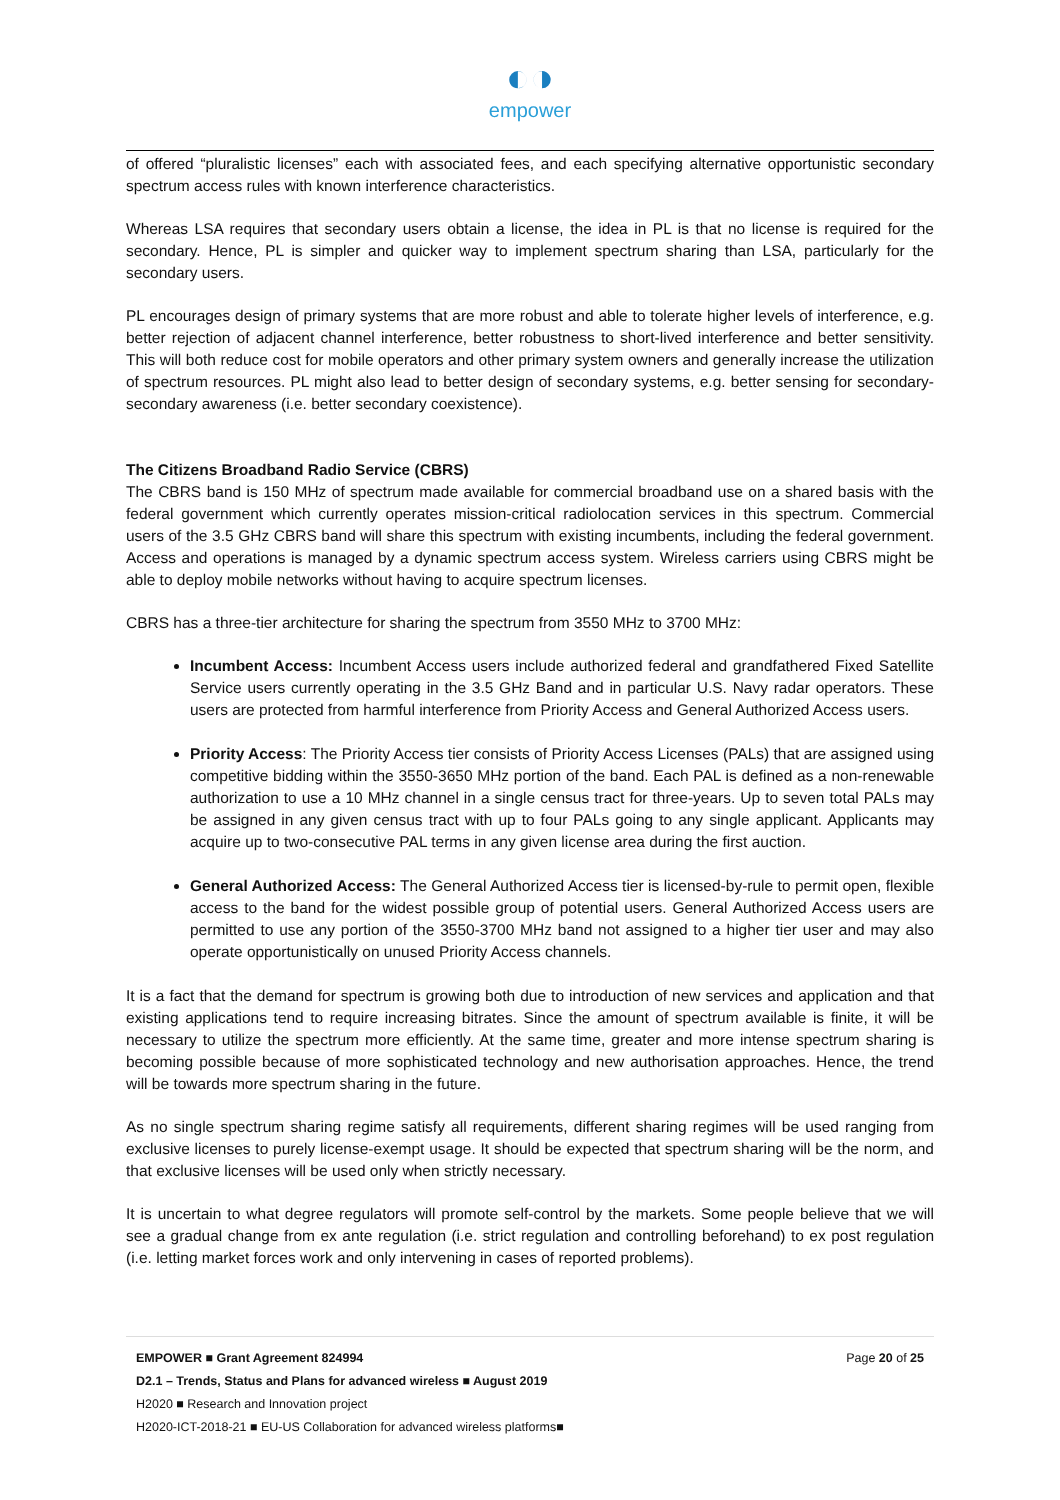◐◑
empower
of offered “pluralistic licenses” each with associated fees, and each specifying alternative opportunistic secondary spectrum access rules with known interference characteristics.
Whereas LSA requires that secondary users obtain a license, the idea in PL is that no license is required for the secondary. Hence, PL is simpler and quicker way to implement spectrum sharing than LSA, particularly for the secondary users.
PL encourages design of primary systems that are more robust and able to tolerate higher levels of interference, e.g. better rejection of adjacent channel interference, better robustness to short-lived interference and better sensitivity. This will both reduce cost for mobile operators and other primary system owners and generally increase the utilization of spectrum resources. PL might also lead to better design of secondary systems, e.g. better sensing for secondary-secondary awareness (i.e. better secondary coexistence).
The Citizens Broadband Radio Service (CBRS)
The CBRS band is 150 MHz of spectrum made available for commercial broadband use on a shared basis with the federal government which currently operates mission-critical radiolocation services in this spectrum. Commercial users of the 3.5 GHz CBRS band will share this spectrum with existing incumbents, including the federal government. Access and operations is managed by a dynamic spectrum access system. Wireless carriers using CBRS might be able to deploy mobile networks without having to acquire spectrum licenses.
CBRS has a three-tier architecture for sharing the spectrum from 3550 MHz to 3700 MHz:
Incumbent Access: Incumbent Access users include authorized federal and grandfathered Fixed Satellite Service users currently operating in the 3.5 GHz Band and in particular U.S. Navy radar operators. These users are protected from harmful interference from Priority Access and General Authorized Access users.
Priority Access: The Priority Access tier consists of Priority Access Licenses (PALs) that are assigned using competitive bidding within the 3550-3650 MHz portion of the band. Each PAL is defined as a non-renewable authorization to use a 10 MHz channel in a single census tract for three-years. Up to seven total PALs may be assigned in any given census tract with up to four PALs going to any single applicant. Applicants may acquire up to two-consecutive PAL terms in any given license area during the first auction.
General Authorized Access: The General Authorized Access tier is licensed-by-rule to permit open, flexible access to the band for the widest possible group of potential users. General Authorized Access users are permitted to use any portion of the 3550-3700 MHz band not assigned to a higher tier user and may also operate opportunistically on unused Priority Access channels.
It is a fact that the demand for spectrum is growing both due to introduction of new services and application and that existing applications tend to require increasing bitrates. Since the amount of spectrum available is finite, it will be necessary to utilize the spectrum more efficiently. At the same time, greater and more intense spectrum sharing is becoming possible because of more sophisticated technology and new authorisation approaches. Hence, the trend will be towards more spectrum sharing in the future.
As no single spectrum sharing regime satisfy all requirements, different sharing regimes will be used ranging from exclusive licenses to purely license-exempt usage. It should be expected that spectrum sharing will be the norm, and that exclusive licenses will be used only when strictly necessary.
It is uncertain to what degree regulators will promote self-control by the markets. Some people believe that we will see a gradual change from ex ante regulation (i.e. strict regulation and controlling beforehand) to ex post regulation (i.e. letting market forces work and only intervening in cases of reported problems).
Page 20 of 25 EMPOWER ■ Grant Agreement 824994
D2.1 – Trends, Status and Plans for advanced wireless ■ August 2019
H2020 ■ Research and Innovation project
H2020-ICT-2018-21 ■ EU-US Collaboration for advanced wireless platforms■